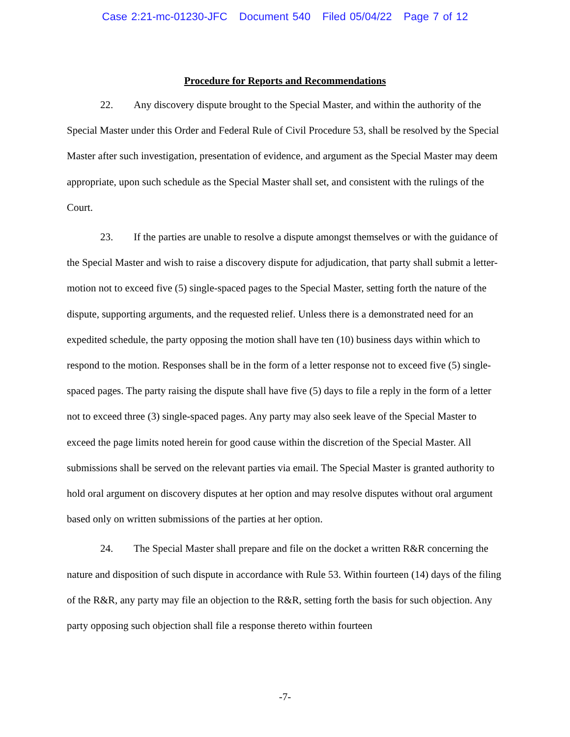Case 2:21-mc-01230-JFC Document 540 Filed 05/04/22 Page 7 of 12
Procedure for Reports and Recommendations
22. Any discovery dispute brought to the Special Master, and within the authority of the Special Master under this Order and Federal Rule of Civil Procedure 53, shall be resolved by the Special Master after such investigation, presentation of evidence, and argument as the Special Master may deem appropriate, upon such schedule as the Special Master shall set, and consistent with the rulings of the Court.
23. If the parties are unable to resolve a dispute amongst themselves or with the guidance of the Special Master and wish to raise a discovery dispute for adjudication, that party shall submit a letter-motion not to exceed five (5) single-spaced pages to the Special Master, setting forth the nature of the dispute, supporting arguments, and the requested relief. Unless there is a demonstrated need for an expedited schedule, the party opposing the motion shall have ten (10) business days within which to respond to the motion. Responses shall be in the form of a letter response not to exceed five (5) single-spaced pages. The party raising the dispute shall have five (5) days to file a reply in the form of a letter not to exceed three (3) single-spaced pages. Any party may also seek leave of the Special Master to exceed the page limits noted herein for good cause within the discretion of the Special Master. All submissions shall be served on the relevant parties via email. The Special Master is granted authority to hold oral argument on discovery disputes at her option and may resolve disputes without oral argument based only on written submissions of the parties at her option.
24. The Special Master shall prepare and file on the docket a written R&R concerning the nature and disposition of such dispute in accordance with Rule 53. Within fourteen (14) days of the filing of the R&R, any party may file an objection to the R&R, setting forth the basis for such objection. Any party opposing such objection shall file a response thereto within fourteen
-7-